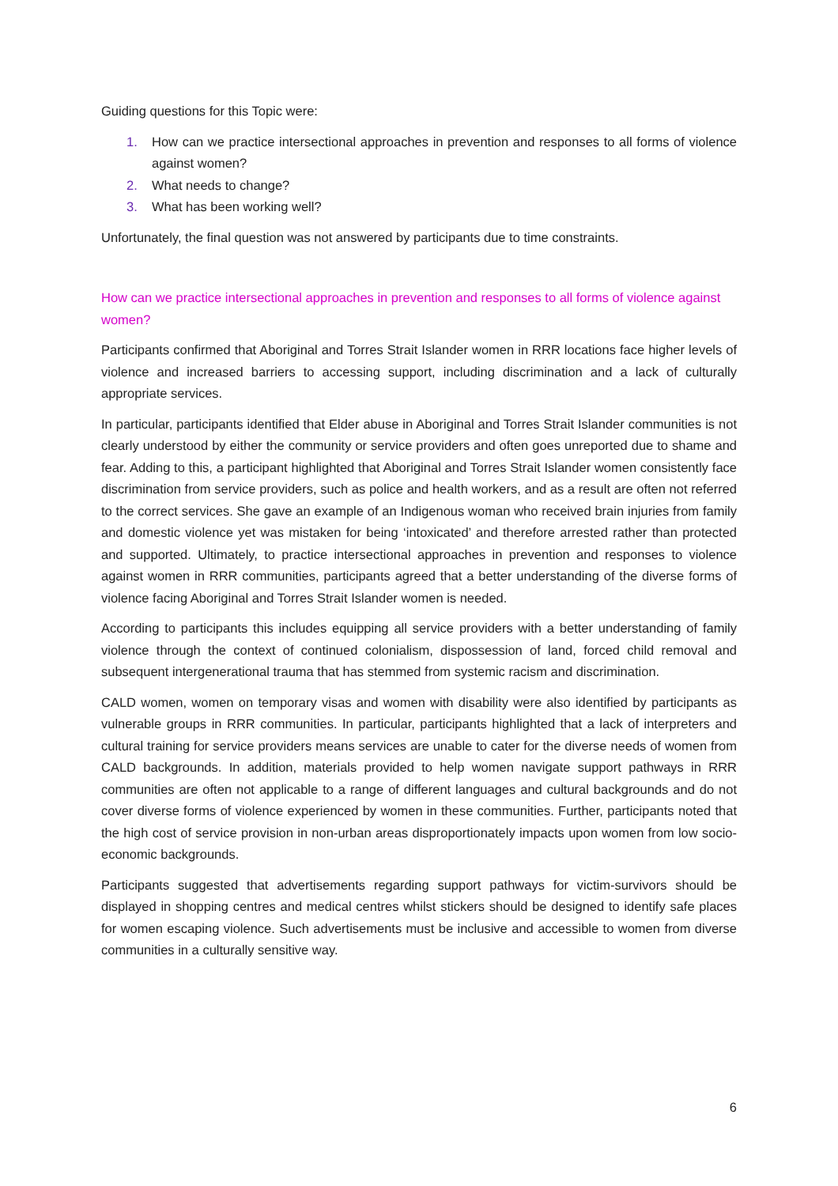Guiding questions for this Topic were:
1. How can we practice intersectional approaches in prevention and responses to all forms of violence against women?
2. What needs to change?
3. What has been working well?
Unfortunately, the final question was not answered by participants due to time constraints.
How can we practice intersectional approaches in prevention and responses to all forms of violence against women?
Participants confirmed that Aboriginal and Torres Strait Islander women in RRR locations face higher levels of violence and increased barriers to accessing support, including discrimination and a lack of culturally appropriate services.
In particular, participants identified that Elder abuse in Aboriginal and Torres Strait Islander communities is not clearly understood by either the community or service providers and often goes unreported due to shame and fear. Adding to this, a participant highlighted that Aboriginal and Torres Strait Islander women consistently face discrimination from service providers, such as police and health workers, and as a result are often not referred to the correct services. She gave an example of an Indigenous woman who received brain injuries from family and domestic violence yet was mistaken for being ‘intoxicated’ and therefore arrested rather than protected and supported. Ultimately, to practice intersectional approaches in prevention and responses to violence against women in RRR communities, participants agreed that a better understanding of the diverse forms of violence facing Aboriginal and Torres Strait Islander women is needed.
According to participants this includes equipping all service providers with a better understanding of family violence through the context of continued colonialism, dispossession of land, forced child removal and subsequent intergenerational trauma that has stemmed from systemic racism and discrimination.
CALD women, women on temporary visas and women with disability were also identified by participants as vulnerable groups in RRR communities. In particular, participants highlighted that a lack of interpreters and cultural training for service providers means services are unable to cater for the diverse needs of women from CALD backgrounds. In addition, materials provided to help women navigate support pathways in RRR communities are often not applicable to a range of different languages and cultural backgrounds and do not cover diverse forms of violence experienced by women in these communities. Further, participants noted that the high cost of service provision in non-urban areas disproportionately impacts upon women from low socio-economic backgrounds.
Participants suggested that advertisements regarding support pathways for victim-survivors should be displayed in shopping centres and medical centres whilst stickers should be designed to identify safe places for women escaping violence. Such advertisements must be inclusive and accessible to women from diverse communities in a culturally sensitive way.
6